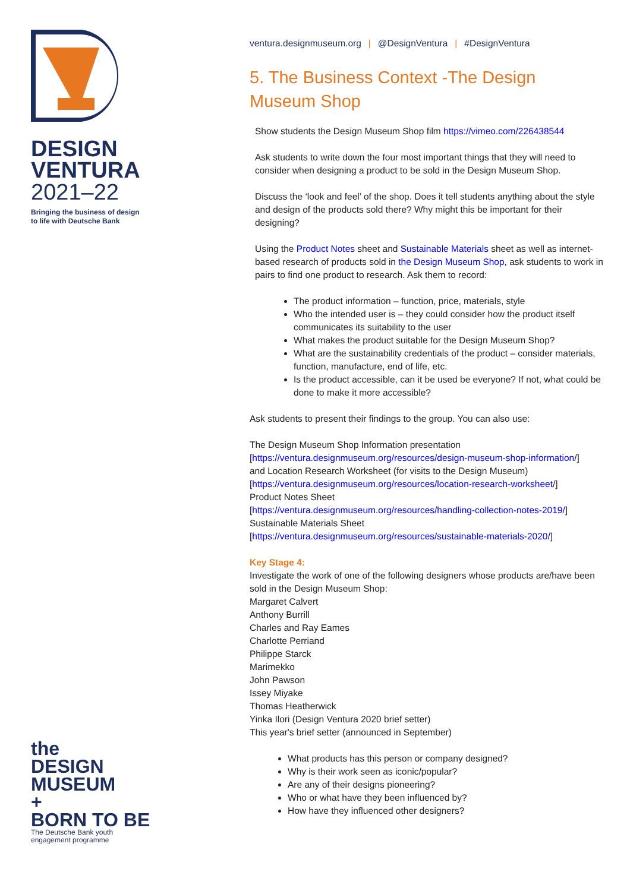DESIGN
VENTURA
2021–22
Bringing the business of design
to life with Deutsche Bank
the
DESIGN
MUSEUM
+
BORN TO BE
The Deutsche Bank youth
engagement programme
ventura.designmuseum.org | @DesignVentura | #DesignVentura
5. The Business Context -The Design Museum Shop
Show students the Design Museum Shop film https://vimeo.com/226438544
Ask students to write down the four most important things that they will need to consider when designing a product to be sold in the Design Museum Shop.
Discuss the ‘look and feel’ of the shop. Does it tell students anything about the style and design of the products sold there? Why might this be important for their designing?
Using the Product Notes sheet and Sustainable Materials sheet as well as internet-based research of products sold in the Design Museum Shop, ask students to work in pairs to find one product to research. Ask them to record:
The product information – function, price, materials, style
Who the intended user is – they could consider how the product itself communicates its suitability to the user
What makes the product suitable for the Design Museum Shop?
What are the sustainability credentials of the product – consider materials, function, manufacture, end of life, etc.
Is the product accessible, can it be used be everyone? If not, what could be done to make it more accessible?
Ask students to present their findings to the group. You can also use:
The Design Museum Shop Information presentation
[https://ventura.designmuseum.org/resources/design-museum-shop-information/]
and Location Research Worksheet (for visits to the Design Museum)
[https://ventura.designmuseum.org/resources/location-research-worksheet/]
Product Notes Sheet
[https://ventura.designmuseum.org/resources/handling-collection-notes-2019/]
Sustainable Materials Sheet
[https://ventura.designmuseum.org/resources/sustainable-materials-2020/]
Key Stage 4:
Investigate the work of one of the following designers whose products are/have been sold in the Design Museum Shop:
Margaret Calvert
Anthony Burrill
Charles and Ray Eames
Charlotte Perriand
Philippe Starck
Marimekko
John Pawson
Issey Miyake
Thomas Heatherwick
Yinka Ilori (Design Ventura 2020 brief setter)
This year's brief setter (announced in September)
What products has this person or company designed?
Why is their work seen as iconic/popular?
Are any of their designs pioneering?
Who or what have they been influenced by?
How have they influenced other designers?